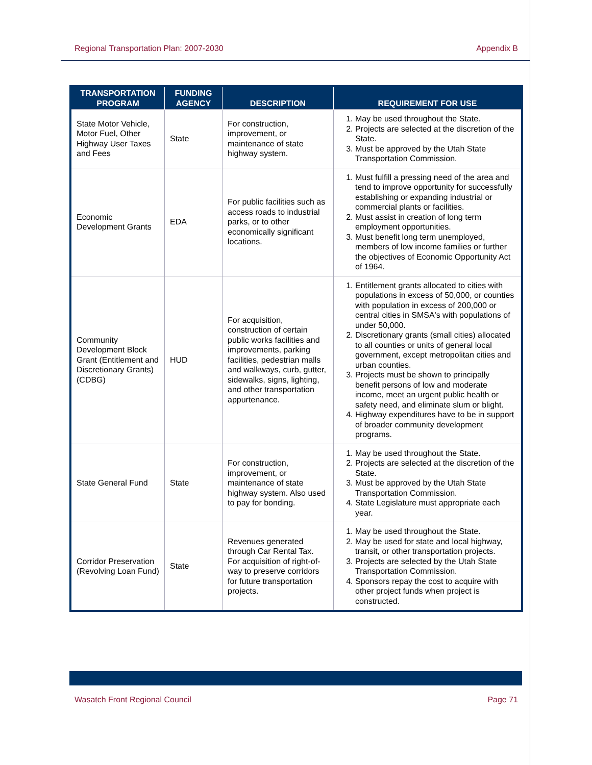Regional Transportation Plan: 2007-2030 Appendix B
| TRANSPORTATION PROGRAM | FUNDING AGENCY | DESCRIPTION | REQUIREMENT FOR USE |
| --- | --- | --- | --- |
| State Motor Vehicle, Motor Fuel, Other Highway User Taxes and Fees | State | For construction, improvement, or maintenance of state highway system. | 1. May be used throughout the State. 2. Projects are selected at the discretion of the State. 3. Must be approved by the Utah State Transportation Commission. |
| Economic Development Grants | EDA | For public facilities such as access roads to industrial parks, or to other economically significant locations. | 1. Must fulfill a pressing need of the area and tend to improve opportunity for successfully establishing or expanding industrial or commercial plants or facilities. 2. Must assist in creation of long term employment opportunities. 3. Must benefit long term unemployed, members of low income families or further the objectives of Economic Opportunity Act of 1964. |
| Community Development Block Grant (Entitlement and Discretionary Grants) (CDBG) | HUD | For acquisition, construction of certain public works facilities and improvements, parking facilities, pedestrian malls and walkways, curb, gutter, sidewalks, signs, lighting, and other transportation appurtenance. | 1. Entitlement grants allocated to cities with populations in excess of 50,000, or counties with population in excess of 200,000 or central cities in SMSA's with populations of under 50,000. 2. Discretionary grants (small cities) allocated to all counties or units of general local government, except metropolitan cities and urban counties. 3. Projects must be shown to principally benefit persons of low and moderate income, meet an urgent public health or safety need, and eliminate slum or blight. 4. Highway expenditures have to be in support of broader community development programs. |
| State General Fund | State | For construction, improvement, or maintenance of state highway system. Also used to pay for bonding. | 1. May be used throughout the State. 2. Projects are selected at the discretion of the State. 3. Must be approved by the Utah State Transportation Commission. 4. State Legislature must appropriate each year. |
| Corridor Preservation (Revolving Loan Fund) | State | Revenues generated through Car Rental Tax. For acquisition of right-of-way to preserve corridors for future transportation projects. | 1. May be used throughout the State. 2. May be used for state and local highway, transit, or other transportation projects. 3. Projects are selected by the Utah State Transportation Commission. 4. Sponsors repay the cost to acquire with other project funds when project is constructed. |
Wasatch Front Regional Council Page 71